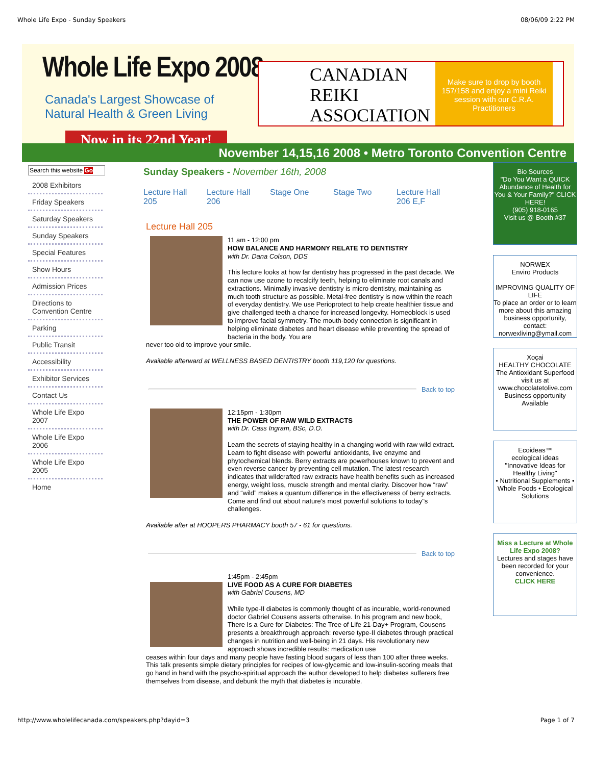Whole Life Expo - Sunday Speakers 08/06/09 2:22 PM
Whole Life Expo 2008
Canada's Largest Showcase of
Natural Health & Green Living
Now in its 22nd Year!
CANADIAN
REIKI
ASSOCIATION
Make sure to drop by booth 157/158 and enjoy a mini Reiki session with our C.R.A. Practitioners
November 14,15,16 2008 • Metro Toronto Convention Centre
Search this website Go
2008 Exhibitors
Friday Speakers
Saturday Speakers
Sunday Speakers
Special Features
Show Hours
Admission Prices
Directions to Convention Centre
Parking
Public Transit
Accessibility
Exhibitor Services
Contact Us
Whole Life Expo 2007
Whole Life Expo 2006
Whole Life Expo 2005
Home
Sunday Speakers - November 16th, 2008
Lecture Hall 205
Lecture Hall 206
Stage One Stage Two Lecture Hall 206 E,F
Lecture Hall 205
11 am - 12:00 pm
HOW BALANCE AND HARMONY RELATE TO DENTISTRY
with Dr. Dana Colson, DDS
This lecture looks at how far dentistry has progressed in the past decade. We can now use ozone to recalcify teeth, helping to eliminate root canals and extractions. Minimally invasive dentistry is micro dentistry, maintaining as much tooth structure as possible. Metal-free dentistry is now within the reach of everyday dentistry. We use Perioprotect to help create healthier tissue and give challenged teeth a chance for increased longevity. Homeoblock is used to improve facial symmetry. The mouth-body connection is significant in helping eliminate diabetes and heart disease while preventing the spread of bacteria in the body. You are
never too old to improve your smile.
Available afterward at WELLNESS BASED DENTISTRY booth 119,120 for questions.
Back to top
12:15pm - 1:30pm
THE POWER OF RAW WILD EXTRACTS
with Dr. Cass Ingram, BSc, D.O.
Learn the secrets of staying healthy in a changing world with raw wild extract. Learn to fight disease with powerful antioxidants, live enzyme and phytochemical blends. Berry extracts are powerhouses known to prevent and even reverse cancer by preventing cell mutation. The latest research indicates that wildcrafted raw extracts have health benefits such as increased energy, weight loss, muscle strength and mental clarity. Discover how “raw” and “wild” makes a quantum difference in the effectiveness of berry extracts. Come and find out about nature's most powerful solutions to today"s challenges.
Available after at HOOPERS PHARMACY booth 57 - 61 for questions.
Back to top
1:45pm - 2:45pm
LIVE FOOD AS A CURE FOR DIABETES
with Gabriel Cousens, MD
While type-II diabetes is commonly thought of as incurable, world-renowned doctor Gabriel Cousens asserts otherwise. In his program and new book, There Is a Cure for Diabetes: The Tree of Life 21-Day+ Program, Cousens presents a breakthrough approach: reverse type-II diabetes through practical changes in nutrition and well-being in 21 days. His revolutionary new approach shows incredible results: medication use
ceases within four days and many people have fasting blood sugars of less than 100 after three weeks. This talk presents simple dietary principles for recipes of low-glycemic and low-insulin-scoring meals that go hand in hand with the psycho-spiritual approach the author developed to help diabetes sufferers free themselves from disease, and debunk the myth that diabetes is incurable.
Bio Sources
"Do You Want a QUICK Abundance of Health for You & Your Family?" CLICK HERE!
(905) 918-0165
Visit us @ Booth #37
NORWEX
Enviro Products
IMPROVING QUALITY OF LIFE
To place an order or to learn more about this amazing business opportunity, contact:
norwexliving@ymail.com
Xoçai
HEALTHY CHOCOLATE
The Antioxidant Superfood
visit us at www.chocolatetolive.com
Business opportunity Available
Ecoideas™
ecological ideas
"Innovative Ideas for Healthy Living"
• Nutritional Supplements • Whole Foods • Ecological Solutions
Miss a Lecture at Whole Life Expo 2008?
Lectures and stages have been recorded for your convenience.
CLICK HERE
http://www.wholelifecanada.com/speakers.php?dayid=3 Page 1 of 7